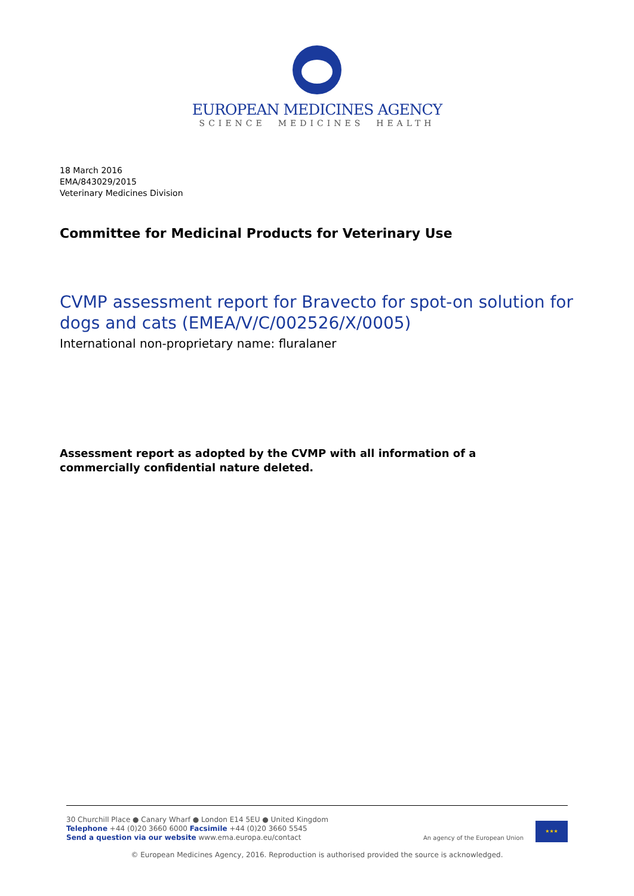EUROPEAN MEDICINES AGENCY
SCIENCE MEDICINES HEALTH
18 March 2016
EMA/843029/2015
Veterinary Medicines Division
Committee for Medicinal Products for Veterinary Use
CVMP assessment report for Bravecto for spot-on solution for dogs and cats (EMEA/V/C/002526/X/0005)
International non-proprietary name: fluralaner
Assessment report as adopted by the CVMP with all information of a commercially confidential nature deleted.
30 Churchill Place ● Canary Wharf ● London E14 5EU ● United Kingdom
Telephone +44 (0)20 3660 6000 Facsimile +44 (0)20 3660 5545
Send a question via our website www.ema.europa.eu/contact
An agency of the European Union
★★★
© European Medicines Agency, 2016. Reproduction is authorised provided the source is acknowledged.